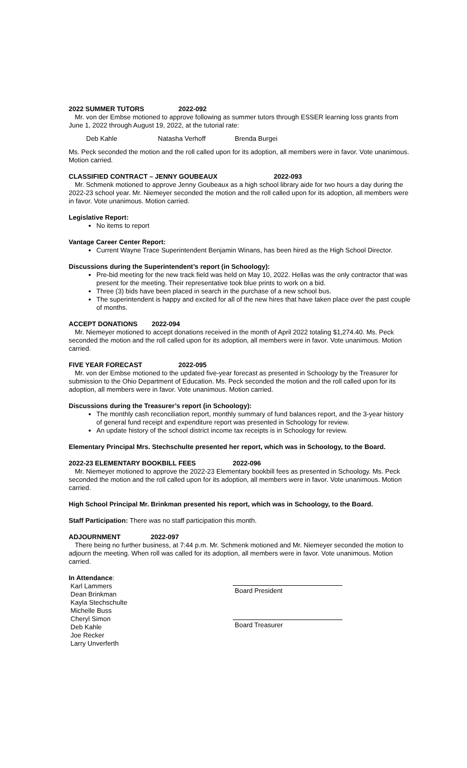2022 SUMMER TUTORS 2022-092
Mr. von der Embse motioned to approve following as summer tutors through ESSER learning loss grants from June 1, 2022 through August 19, 2022, at the tutorial rate:
Deb Kahle Natasha Verhoff Brenda Burgei
Ms. Peck seconded the motion and the roll called upon for its adoption, all members were in favor. Vote unanimous. Motion carried.
CLASSIFIED CONTRACT – JENNY GOUBEAUX 2022-093
Mr. Schmenk motioned to approve Jenny Goubeaux as a high school library aide for two hours a day during the 2022-23 school year. Mr. Niemeyer seconded the motion and the roll called upon for its adoption, all members were in favor. Vote unanimous. Motion carried.
Legislative Report:
No items to report
Vantage Career Center Report:
Current Wayne Trace Superintendent Benjamin Winans, has been hired as the High School Director.
Discussions during the Superintendent’s report (in Schoology):
Pre-bid meeting for the new track field was held on May 10, 2022. Hellas was the only contractor that was present for the meeting. Their representative took blue prints to work on a bid.
Three (3) bids have been placed in search in the purchase of a new school bus.
The superintendent is happy and excited for all of the new hires that have taken place over the past couple of months.
ACCEPT DONATIONS 2022-094
Mr. Niemeyer motioned to accept donations received in the month of April 2022 totaling $1,274.40. Ms. Peck seconded the motion and the roll called upon for its adoption, all members were in favor. Vote unanimous. Motion carried.
FIVE YEAR FORECAST 2022-095
Mr. von der Embse motioned to the updated five-year forecast as presented in Schoology by the Treasurer for submission to the Ohio Department of Education. Ms. Peck seconded the motion and the roll called upon for its adoption, all members were in favor. Vote unanimous. Motion carried.
Discussions during the Treasurer’s report (in Schoology):
The monthly cash reconciliation report, monthly summary of fund balances report, and the 3-year history of general fund receipt and expenditure report was presented in Schoology for review.
An update history of the school district income tax receipts is in Schoology for review.
Elementary Principal Mrs. Stechschulte presented her report, which was in Schoology, to the Board.
2022-23 ELEMENTARY BOOKBILL FEES 2022-096
Mr. Niemeyer motioned to approve the 2022-23 Elementary bookbill fees as presented in Schoology. Ms. Peck seconded the motion and the roll called upon for its adoption, all members were in favor. Vote unanimous. Motion carried.
High School Principal Mr. Brinkman presented his report, which was in Schoology, to the Board.
Staff Participation: There was no staff participation this month.
ADJOURNMENT 2022-097
There being no further business, at 7:44 p.m. Mr. Schmenk motioned and Mr. Niemeyer seconded the motion to adjourn the meeting. When roll was called for its adoption, all members were in favor. Vote unanimous. Motion carried.
In Attendance:
Karl Lammers
Dean Brinkman
Kayla Stechschulte
Michelle Buss
Cheryl Simon
Deb Kahle
Joe Recker
Larry Unverferth
Board President
Board Treasurer